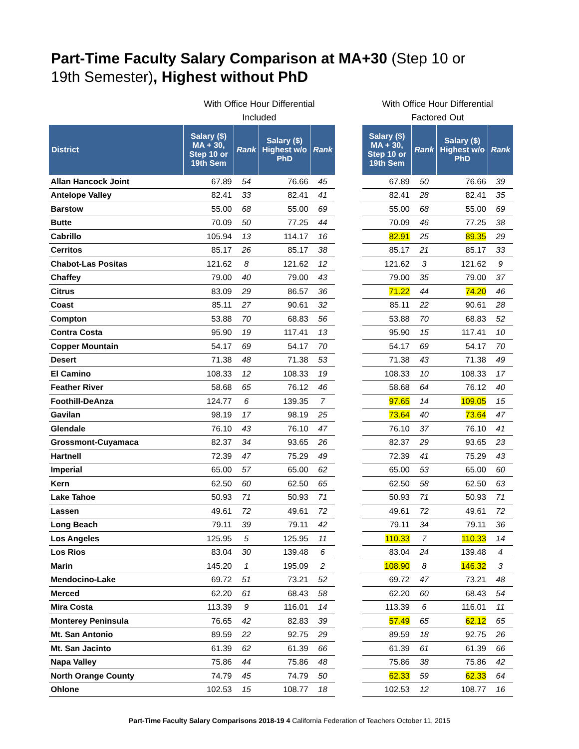Part-Time Faculty Salary Comparison at MA+30 (Step 10 or
19th Semester), Highest without PhD
| | With Office Hour Differential Included | | | |
| --- | --- | --- | --- | --- |
| District | Salary ($) MA + 30, Step 10 or 19th Sem | Rank | Salary ($) Highest w/o PhD | Rank |
| Allan Hancock Joint | 67.89 | 54 | 76.66 | 45 |
| Antelope Valley | 82.41 | 33 | 82.41 | 41 |
| Barstow | 55.00 | 68 | 55.00 | 69 |
| Butte | 70.09 | 50 | 77.25 | 44 |
| Cabrillo | 105.94 | 13 | 114.17 | 16 |
| Cerritos | 85.17 | 26 | 85.17 | 38 |
| Chabot-Las Positas | 121.62 | 8 | 121.62 | 12 |
| Chaffey | 79.00 | 40 | 79.00 | 43 |
| Citrus | 83.09 | 29 | 86.57 | 36 |
| Coast | 85.11 | 27 | 90.61 | 32 |
| Compton | 53.88 | 70 | 68.83 | 56 |
| Contra Costa | 95.90 | 19 | 117.41 | 13 |
| Copper Mountain | 54.17 | 69 | 54.17 | 70 |
| Desert | 71.38 | 48 | 71.38 | 53 |
| El Camino | 108.33 | 12 | 108.33 | 19 |
| Feather River | 58.68 | 65 | 76.12 | 46 |
| Foothill-DeAnza | 124.77 | 6 | 139.35 | 7 |
| Gavilan | 98.19 | 17 | 98.19 | 25 |
| Glendale | 76.10 | 43 | 76.10 | 47 |
| Grossmont-Cuyamaca | 82.37 | 34 | 93.65 | 26 |
| Hartnell | 72.39 | 47 | 75.29 | 49 |
| Imperial | 65.00 | 57 | 65.00 | 62 |
| Kern | 62.50 | 60 | 62.50 | 65 |
| Lake Tahoe | 50.93 | 71 | 50.93 | 71 |
| Lassen | 49.61 | 72 | 49.61 | 72 |
| Long Beach | 79.11 | 39 | 79.11 | 42 |
| Los Angeles | 125.95 | 5 | 125.95 | 11 |
| Los Rios | 83.04 | 30 | 139.48 | 6 |
| Marin | 145.20 | 1 | 195.09 | 2 |
| Mendocino-Lake | 69.72 | 51 | 73.21 | 52 |
| Merced | 62.20 | 61 | 68.43 | 58 |
| Mira Costa | 113.39 | 9 | 116.01 | 14 |
| Monterey Peninsula | 76.65 | 42 | 82.83 | 39 |
| Mt. San Antonio | 89.59 | 22 | 92.75 | 29 |
| Mt. San Jacinto | 61.39 | 62 | 61.39 | 66 |
| Napa Valley | 75.86 | 44 | 75.86 | 48 |
| North Orange County | 74.79 | 45 | 74.79 | 50 |
| Ohlone | 102.53 | 15 | 108.77 | 18 |
| With Office Hour Differential Factored Out | | | |
| --- | --- | --- | --- |
| Salary ($) MA + 30, Step 10 or 19th Sem | Rank | Salary ($) Highest w/o PhD | Rank |
| 67.89 | 50 | 76.66 | 39 |
| 82.41 | 28 | 82.41 | 35 |
| 55.00 | 68 | 55.00 | 69 |
| 70.09 | 46 | 77.25 | 38 |
| 82.91 | 25 | 89.35 | 29 |
| 85.17 | 21 | 85.17 | 33 |
| 121.62 | 3 | 121.62 | 9 |
| 79.00 | 35 | 79.00 | 37 |
| 71.22 | 44 | 74.20 | 46 |
| 85.11 | 22 | 90.61 | 28 |
| 53.88 | 70 | 68.83 | 52 |
| 95.90 | 15 | 117.41 | 10 |
| 54.17 | 69 | 54.17 | 70 |
| 71.38 | 43 | 71.38 | 49 |
| 108.33 | 10 | 108.33 | 17 |
| 58.68 | 64 | 76.12 | 40 |
| 97.65 | 14 | 109.05 | 15 |
| 73.64 | 40 | 73.64 | 47 |
| 76.10 | 37 | 76.10 | 41 |
| 82.37 | 29 | 93.65 | 23 |
| 72.39 | 41 | 75.29 | 43 |
| 65.00 | 53 | 65.00 | 60 |
| 62.50 | 58 | 62.50 | 63 |
| 50.93 | 71 | 50.93 | 71 |
| 49.61 | 72 | 49.61 | 72 |
| 79.11 | 34 | 79.11 | 36 |
| 110.33 | 7 | 110.33 | 14 |
| 83.04 | 24 | 139.48 | 4 |
| 108.90 | 8 | 146.32 | 3 |
| 69.72 | 47 | 73.21 | 48 |
| 62.20 | 60 | 68.43 | 54 |
| 113.39 | 6 | 116.01 | 11 |
| 57.49 | 65 | 62.12 | 65 |
| 89.59 | 18 | 92.75 | 26 |
| 61.39 | 61 | 61.39 | 66 |
| 75.86 | 38 | 75.86 | 42 |
| 62.33 | 59 | 62.33 | 64 |
| 102.53 | 12 | 108.77 | 16 |
Part-Time Faculty Salary Comparisons 2018-19 4 California Federation of Teachers October 11, 2015